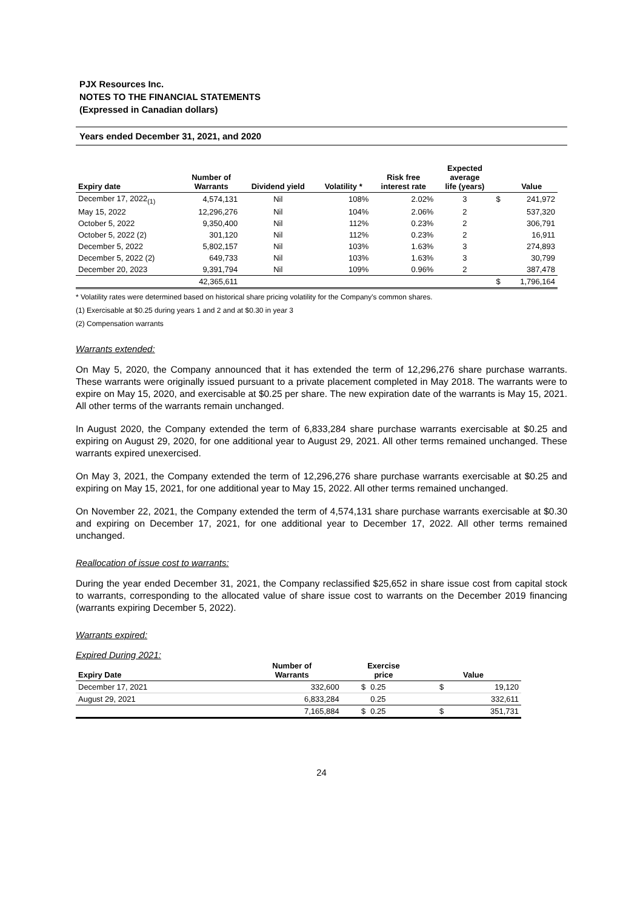PJX Resources Inc.
NOTES TO THE FINANCIAL STATEMENTS
(Expressed in Canadian dollars)
Years ended December 31, 2021, and 2020
| Expiry date | Number of Warrants | Dividend yield | Volatility * | Risk free interest rate | Expected average life (years) | | Value |
| --- | --- | --- | --- | --- | --- | --- | --- |
| December 17, 2022<sub>(1)</sub> | 4,574,131 | Nil | 108% | 2.02% | 3 | $ | 241,972 |
| May 15, 2022 | 12,296,276 | Nil | 104% | 2.06% | 2 | | 537,320 |
| October 5, 2022 | 9,350,400 | Nil | 112% | 0.23% | 2 | | 306,791 |
| October 5, 2022 (2) | 301,120 | Nil | 112% | 0.23% | 2 | | 16,911 |
| December 5, 2022 | 5,802,157 | Nil | 103% | 1.63% | 3 | | 274,893 |
| December 5, 2022 (2) | 649,733 | Nil | 103% | 1.63% | 3 | | 30,799 |
| December 20, 2023 | 9,391,794 | Nil | 109% | 0.96% | 2 | | 387,478 |
| | 42,365,611 | | | | | $ | 1,796,164 |
* Volatility rates were determined based on historical share pricing volatility for the Company's common shares.
(1) Exercisable at $0.25 during years 1 and 2 and at $0.30 in year 3
(2) Compensation warrants
Warrants extended:
On May 5, 2020, the Company announced that it has extended the term of 12,296,276 share purchase warrants. These warrants were originally issued pursuant to a private placement completed in May 2018. The warrants were to expire on May 15, 2020, and exercisable at $0.25 per share. The new expiration date of the warrants is May 15, 2021. All other terms of the warrants remain unchanged.
In August 2020, the Company extended the term of 6,833,284 share purchase warrants exercisable at $0.25 and expiring on August 29, 2020, for one additional year to August 29, 2021. All other terms remained unchanged. These warrants expired unexercised.
On May 3, 2021, the Company extended the term of 12,296,276 share purchase warrants exercisable at $0.25 and expiring on May 15, 2021, for one additional year to May 15, 2022. All other terms remained unchanged.
On November 22, 2021, the Company extended the term of 4,574,131 share purchase warrants exercisable at $0.30 and expiring on December 17, 2021, for one additional year to December 17, 2022. All other terms remained unchanged.
Reallocation of issue cost to warrants:
During the year ended December 31, 2021, the Company reclassified $25,652 in share issue cost from capital stock to warrants, corresponding to the allocated value of share issue cost to warrants on the December 2019 financing (warrants expiring December 5, 2022).
Warrants expired:
Expired During 2021:
| Expiry Date | Number of Warrants | Exercise price | | Value | |
| --- | --- | --- | --- | --- | --- |
| December 17, 2021 | 332,600 | $ | 0.25 | $ | 19,120 |
| August 29, 2021 | 6,833,284 | | 0.25 | | 332,611 |
| | 7,165,884 | $ | 0.25 | $ | 351,731 |
24